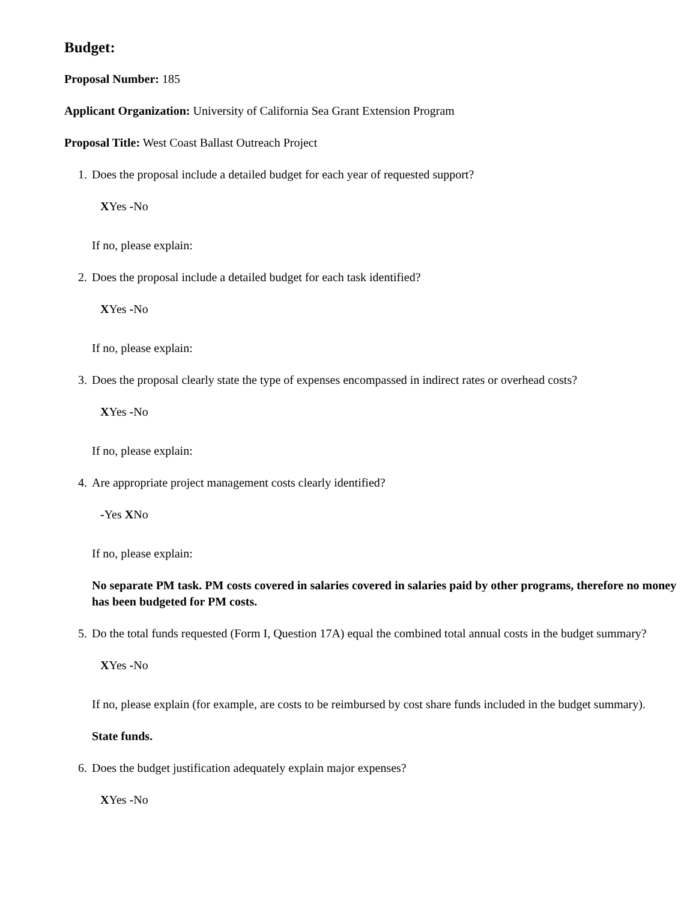Budget:
Proposal Number: 185
Applicant Organization: University of California Sea Grant Extension Program
Proposal Title: West Coast Ballast Outreach Project
1. Does the proposal include a detailed budget for each year of requested support?
XYes -No
If no, please explain:
2. Does the proposal include a detailed budget for each task identified?
XYes -No
If no, please explain:
3. Does the proposal clearly state the type of expenses encompassed in indirect rates or overhead costs?
XYes -No
If no, please explain:
4. Are appropriate project management costs clearly identified?
-Yes XNo
If no, please explain:
No separate PM task. PM costs covered in salaries covered in salaries paid by other programs, therefore no money has been budgeted for PM costs.
5. Do the total funds requested (Form I, Question 17A) equal the combined total annual costs in the budget summary?
XYes -No
If no, please explain (for example, are costs to be reimbursed by cost share funds included in the budget summary).
State funds.
6. Does the budget justification adequately explain major expenses?
XYes -No